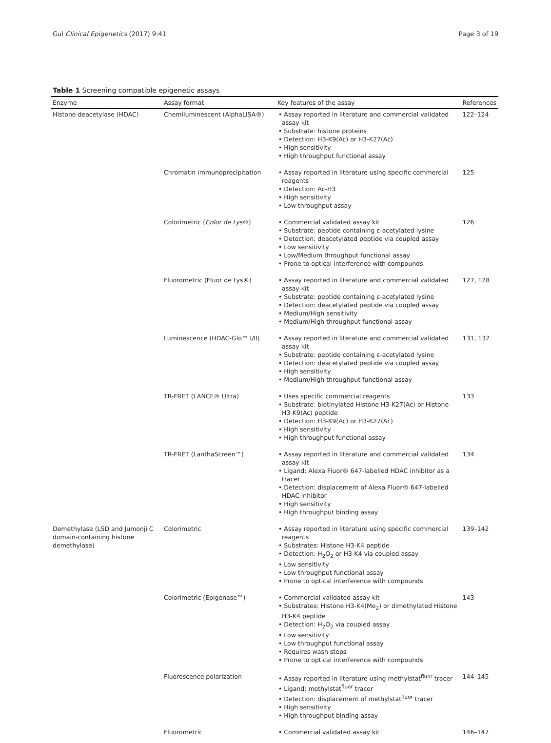Gul Clinical Epigenetics (2017) 9:41 Page 3 of 19
Table 1 Screening compatible epigenetic assays
| Enzyme | Assay format | Key features of the assay | References |
| --- | --- | --- | --- |
| Histone deacetylase (HDAC) | Chemiluminescent (AlphaLISA®) | • Assay reported in literature and commercial validated assay kit • Substrate: histone proteins • Detection: H3-K9(Ac) or H3-K27(Ac) • High sensitivity • High throughput functional assay | 122–124 |
| | Chromatin immunoprecipitation | • Assay reported in literature using specific commercial reagents • Detection: Ac-H3 • High sensitivity • Low throughput assay | 125 |
| | Colorimetric ( Color de Lys ®) | • Commercial validated assay kit • Substrate: peptide containing ε-acetylated lysine • Detection: deacetylated peptide via coupled assay • Low sensitivity • Low/Medium throughput functional assay • Prone to optical interference with compounds | 126 |
| | Fluorometric (Fluor de Lys®) | • Assay reported in literature and commercial validated assay kit • Substrate: peptide containing ε-acetylated lysine • Detection: deacetylated peptide via coupled assay • Medium/High sensitivity • Medium/High throughput functional assay | 127, 128 |
| | Luminescence (HDAC-Glo™ I/II) | • Assay reported in literature and commercial validated assay kit • Substrate: peptide containing ε-acetylated lysine • Detection: deacetylated peptide via coupled assay • High sensitivity • Medium/High throughput functional assay | 131, 132 |
| | TR-FRET (LANCE® Ultra) | • Uses specific commercial reagents • Substrate: biotinylated Histone H3-K27(Ac) or Histone H3-K9(Ac) peptide • Detection: H3-K9(Ac) or H3-K27(Ac) • High sensitivity • High throughput functional assay | 133 |
| | TR-FRET (LanthaScreen™) | • Assay reported in literature and commercial validated assay kit • Ligand: Alexa Fluor® 647-labelled HDAC inhibitor as a tracer • Detection: displacement of Alexa Fluor® 647-labelled HDAC inhibitor • High sensitivity • High throughput binding assay | 134 |
| Demethylase (LSD and Jumonji C domain-containing histone demethylase) | Colorimetric | • Assay reported in literature using specific commercial reagents • Substrates: Histone H3-K4 peptide • Detection: H<sub>2</sub>O<sub>2</sub> or H3-K4 via coupled assay • Low sensitivity • Low throughput functional assay • Prone to optical interference with compounds | 139–142 |
| | Colorimetric (Epigenase™) | • Commercial validated assay kit • Substrates: Histone H3-K4(Me<sub>2</sub>) or dimethylated Histone H3-K4 peptide • Detection: H<sub>2</sub>O<sub>2</sub> via coupled assay • Low sensitivity • Low throughput functional assay • Requires wash steps • Prone to optical interference with compounds | 143 |
| | Fluorescence polarization | • Assay reported in literature using methylstat<sup>fluor</sup> tracer • Ligand: methylstat<sup>fluor</sup> tracer • Detection: displacement of methylstat<sup>fluor</sup> tracer • High sensitivity • High throughput binding assay | 144–145 |
| | Fluorometric | • Commercial validated assay kit | 146–147 |